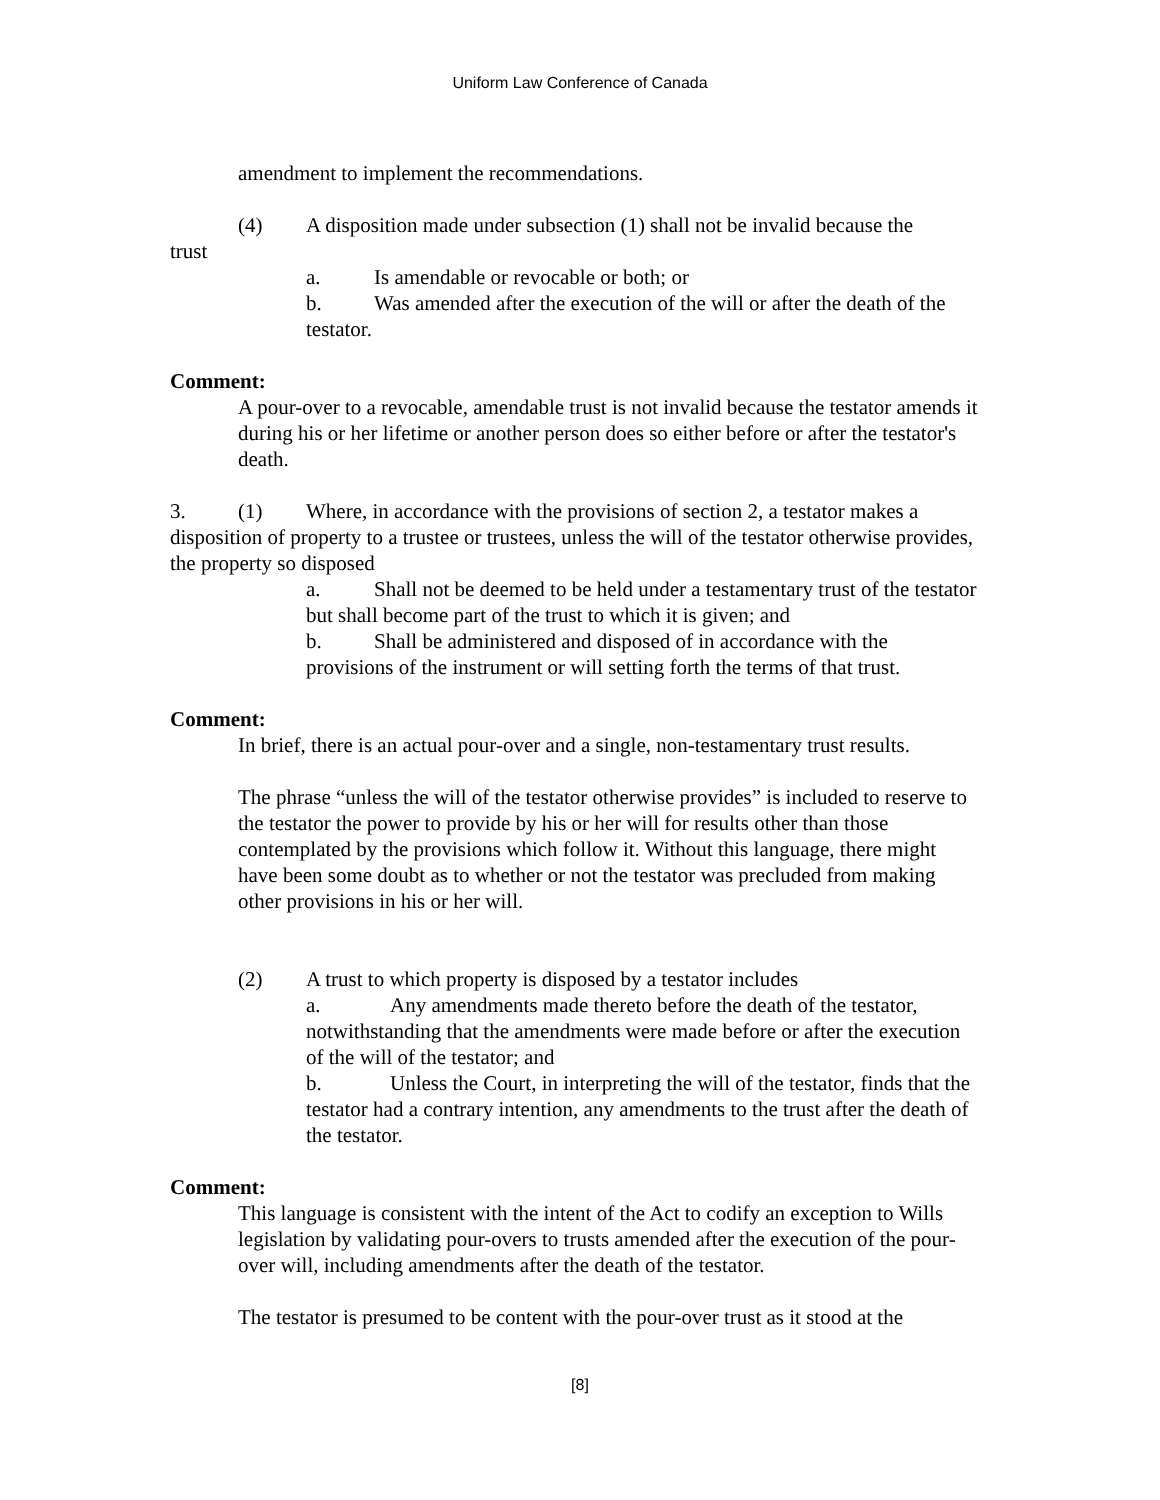Uniform Law Conference of Canada
amendment to implement the recommendations.
(4) A disposition made under subsection (1) shall not be invalid because the
trust
a. Is amendable or revocable or both; or
b. Was amended after the execution of the will or after the death of the testator.
Comment:
A pour-over to a revocable, amendable trust is not invalid because the testator amends it during his or her lifetime or another person does so either before or after the testator's death.
3. (1) Where, in accordance with the provisions of section 2, a testator makes a disposition of property to a trustee or trustees, unless the will of the testator otherwise provides, the property so disposed
a. Shall not be deemed to be held under a testamentary trust of the testator but shall become part of the trust to which it is given; and
b. Shall be administered and disposed of in accordance with the provisions of the instrument or will setting forth the terms of that trust.
Comment:
In brief, there is an actual pour-over and a single, non-testamentary trust results.
The phrase “unless the will of the testator otherwise provides” is included to reserve to the testator the power to provide by his or her will for results other than those contemplated by the provisions which follow it. Without this language, there might have been some doubt as to whether or not the testator was precluded from making other provisions in his or her will.
(2) A trust to which property is disposed by a testator includes
a. Any amendments made thereto before the death of the testator, notwithstanding that the amendments were made before or after the execution of the will of the testator; and
b. Unless the Court, in interpreting the will of the testator, finds that the testator had a contrary intention, any amendments to the trust after the death of the testator.
Comment:
This language is consistent with the intent of the Act to codify an exception to Wills legislation by validating pour-overs to trusts amended after the execution of the pour-over will, including amendments after the death of the testator.
The testator is presumed to be content with the pour-over trust as it stood at the
[8]